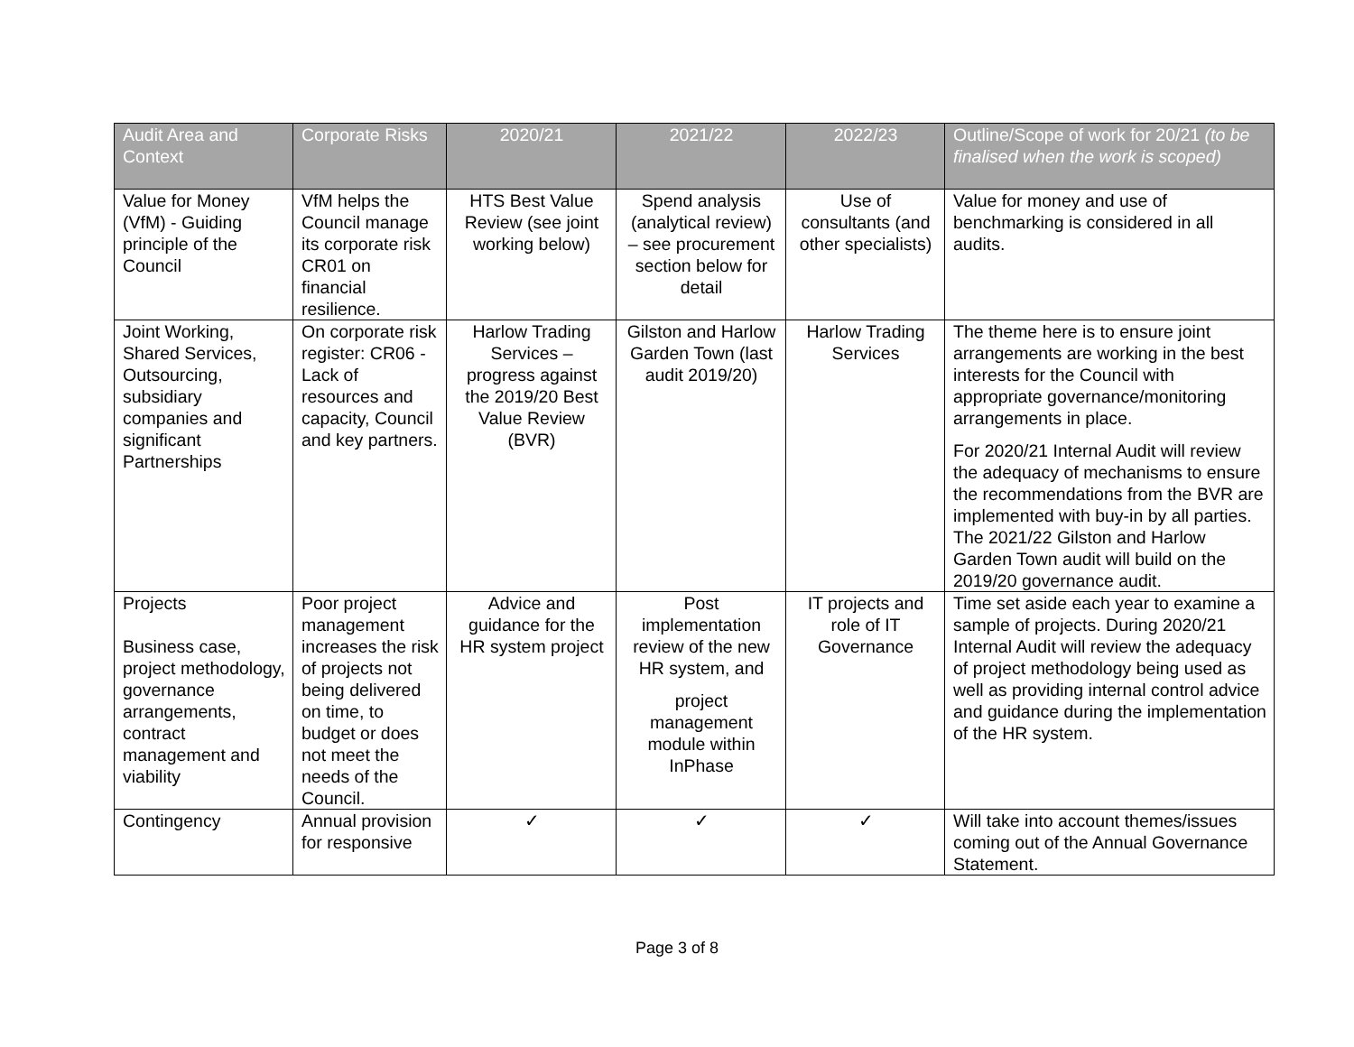| Audit Area and Context | Corporate Risks | 2020/21 | 2021/22 | 2022/23 | Outline/Scope of work for 20/21 (to be finalised when the work is scoped) |
| --- | --- | --- | --- | --- | --- |
| Value for Money (VfM) - Guiding principle of the Council | VfM helps the Council manage its corporate risk CR01 on financial resilience. | HTS Best Value Review (see joint working below) | Spend analysis (analytical review) – see procurement section below for detail | Use of consultants (and other specialists) | Value for money and use of benchmarking is considered in all audits. |
| Joint Working, Shared Services, Outsourcing, subsidiary companies and significant Partnerships | On corporate risk register: CR06 - Lack of resources and capacity, Council and key partners. | Harlow Trading Services – progress against the 2019/20 Best Value Review (BVR) | Gilston and Harlow Garden Town (last audit 2019/20) | Harlow Trading Services | The theme here is to ensure joint arrangements are working in the best interests for the Council with appropriate governance/monitoring arrangements in place. For 2020/21 Internal Audit will review the adequacy of mechanisms to ensure the recommendations from the BVR are implemented with buy-in by all parties. The 2021/22 Gilston and Harlow Garden Town audit will build on the 2019/20 governance audit. |
| Projects Business case, project methodology, governance arrangements, contract management and viability | Poor project management increases the risk of projects not being delivered on time, to budget or does not meet the needs of the Council. | Advice and guidance for the HR system project | Post implementation review of the new HR system, and project management module within InPhase | IT projects and role of IT Governance | Time set aside each year to examine a sample of projects. During 2020/21 Internal Audit will review the adequacy of project methodology being used as well as providing internal control advice and guidance during the implementation of the HR system. |
| Contingency | Annual provision for responsive | ✓ | ✓ | ✓ | Will take into account themes/issues coming out of the Annual Governance Statement. |
Page 3 of 8